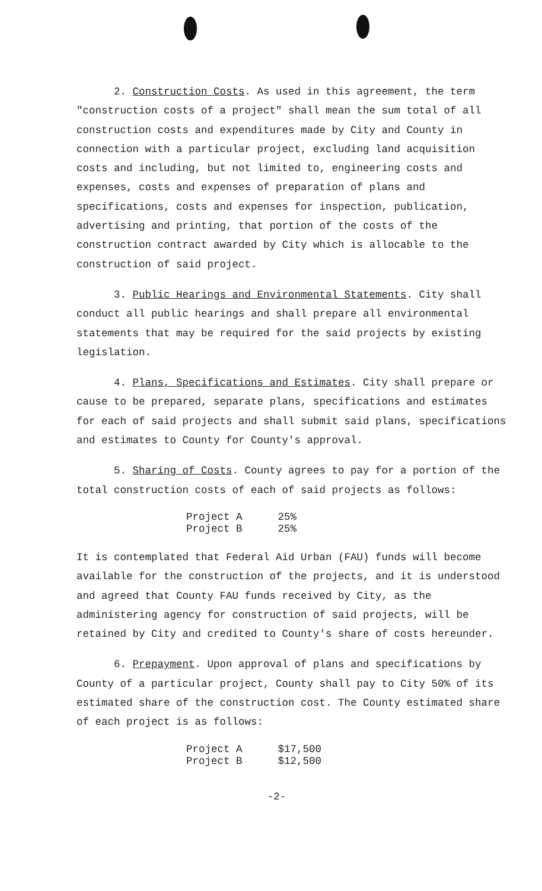2. Construction Costs. As used in this agreement, the term "construction costs of a project" shall mean the sum total of all construction costs and expenditures made by City and County in connection with a particular project, excluding land acquisition costs and including, but not limited to, engineering costs and expenses, costs and expenses of preparation of plans and specifications, costs and expenses for inspection, publication, advertising and printing, that portion of the costs of the construction contract awarded by City which is allocable to the construction of said project.
3. Public Hearings and Environmental Statements. City shall conduct all public hearings and shall prepare all environmental statements that may be required for the said projects by existing legislation.
4. Plans, Specifications and Estimates. City shall prepare or cause to be prepared, separate plans, specifications and estimates for each of said projects and shall submit said plans, specifications and estimates to County for County's approval.
5. Sharing of Costs. County agrees to pay for a portion of the total construction costs of each of said projects as follows:
| Project A | 25% |
| Project B | 25% |
It is contemplated that Federal Aid Urban (FAU) funds will become available for the construction of the projects, and it is understood and agreed that County FAU funds received by City, as the administering agency for construction of said projects, will be retained by City and credited to County's share of costs hereunder.
6. Prepayment. Upon approval of plans and specifications by County of a particular project, County shall pay to City 50% of its estimated share of the construction cost. The County estimated share of each project is as follows:
| Project A | $17,500 |
| Project B | $12,500 |
-2-